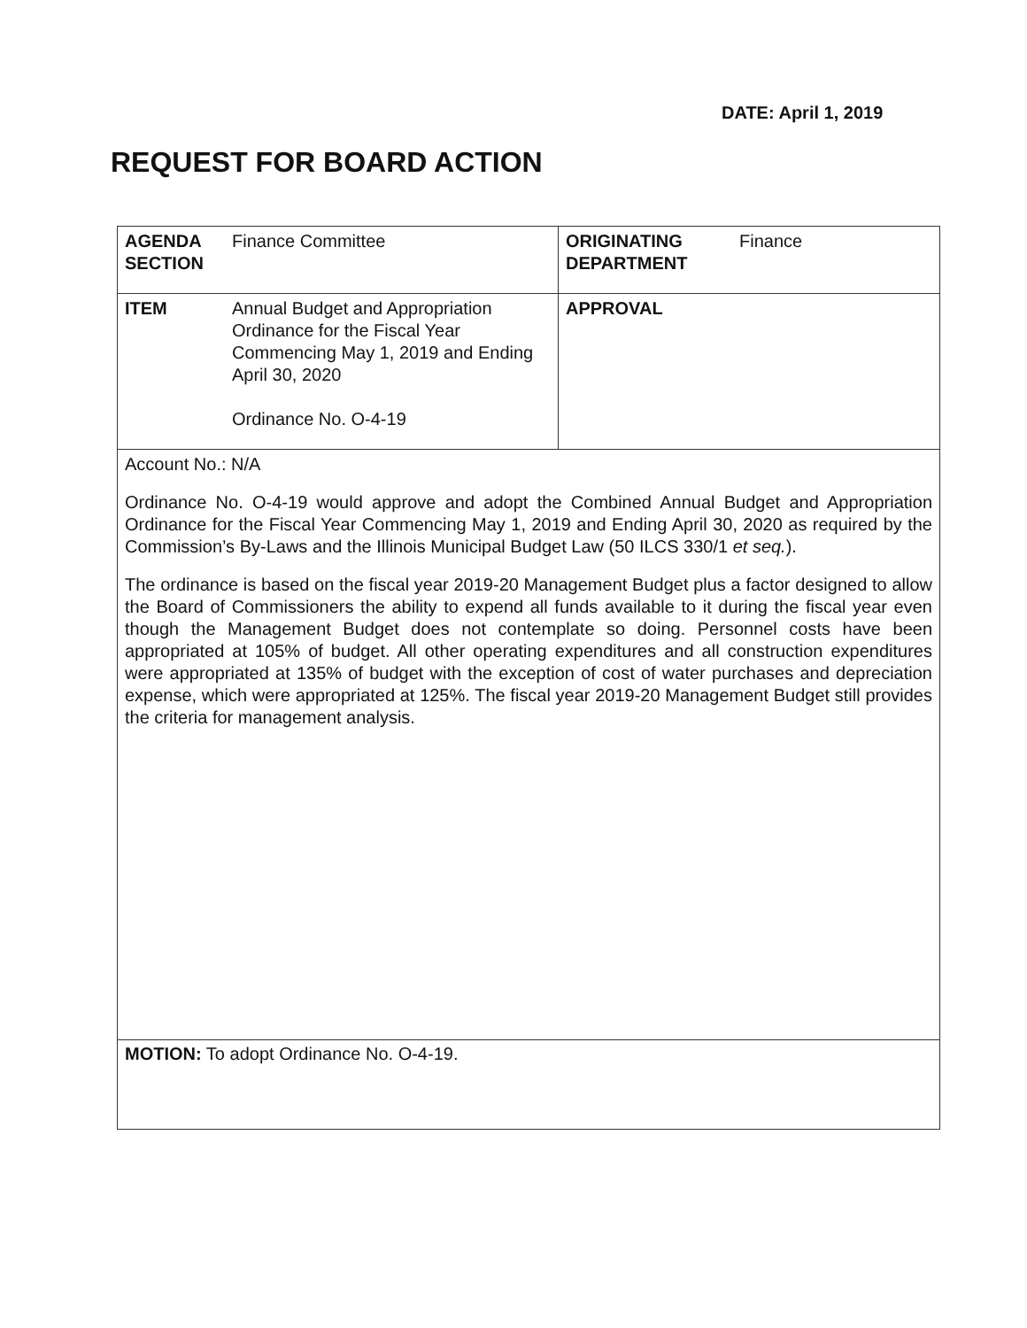DATE: April 1, 2019
REQUEST FOR BOARD ACTION
| AGENDA SECTION | Finance Committee | ORIGINATING DEPARTMENT | Finance |
| ITEM | Annual Budget and Appropriation Ordinance for the Fiscal Year Commencing May 1, 2019 and Ending April 30, 2020 Ordinance No. O-4-19 | APPROVAL | |
Account No.: N/A
Ordinance No. O-4-19 would approve and adopt the Combined Annual Budget and Appropriation Ordinance for the Fiscal Year Commencing May 1, 2019 and Ending April 30, 2020 as required by the Commission’s By-Laws and the Illinois Municipal Budget Law (50 ILCS 330/1 et seq.).
The ordinance is based on the fiscal year 2019-20 Management Budget plus a factor designed to allow the Board of Commissioners the ability to expend all funds available to it during the fiscal year even though the Management Budget does not contemplate so doing. Personnel costs have been appropriated at 105% of budget. All other operating expenditures and all construction expenditures were appropriated at 135% of budget with the exception of cost of water purchases and depreciation expense, which were appropriated at 125%. The fiscal year 2019-20 Management Budget still provides the criteria for management analysis.
MOTION: To adopt Ordinance No. O-4-19.